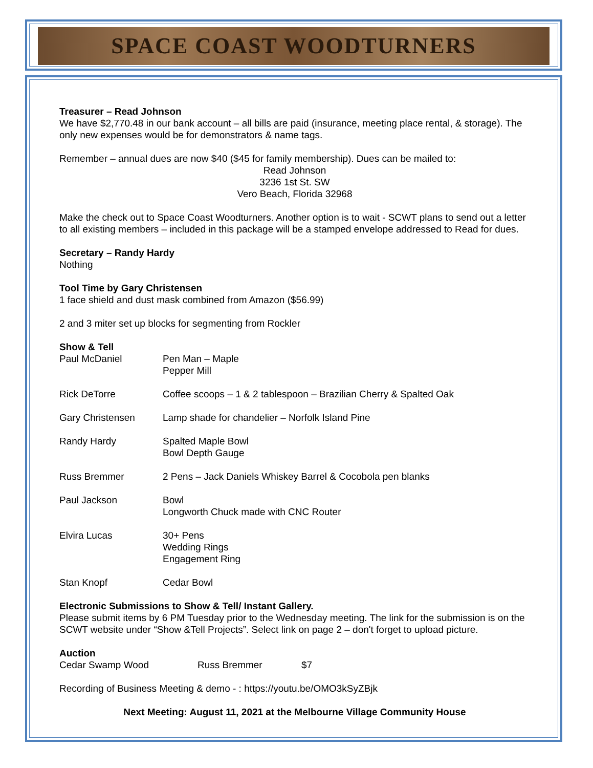SPACE COAST WOODTURNERS
Treasurer – Read Johnson
We have $2,770.48 in our bank account – all bills are paid (insurance, meeting place rental, & storage). The only new expenses would be for demonstrators & name tags.
Remember – annual dues are now $40 ($45 for family membership). Dues can be mailed to:
Read Johnson
3236 1st St. SW
Vero Beach, Florida 32968
Make the check out to Space Coast Woodturners. Another option is to wait - SCWT plans to send out a letter to all existing members – included in this package will be a stamped envelope addressed to Read for dues.
Secretary – Randy Hardy
Nothing
Tool Time by Gary Christensen
1 face shield and dust mask combined from Amazon ($56.99)
2 and 3 miter set up blocks for segmenting from Rockler
Show & Tell
| Paul McDaniel | Pen Man – Maple Pepper Mill |
| Rick DeTorre | Coffee scoops – 1 & 2 tablespoon – Brazilian Cherry & Spalted Oak |
| Gary Christensen | Lamp shade for chandelier – Norfolk Island Pine |
| Randy Hardy | Spalted Maple Bowl Bowl Depth Gauge |
| Russ Bremmer | 2 Pens – Jack Daniels Whiskey Barrel & Cocobola pen blanks |
| Paul Jackson | Bowl Longworth Chuck made with CNC Router |
| Elvira Lucas | 30+ Pens Wedding Rings Engagement Ring |
| Stan Knopf | Cedar Bowl |
Electronic Submissions to Show & Tell/ Instant Gallery.
Please submit items by 6 PM Tuesday prior to the Wednesday meeting. The link for the submission is on the SCWT website under “Show &Tell Projects”. Select link on page 2 – don't forget to upload picture.
Auction
| Cedar Swamp Wood | Russ Bremmer | $7 |
Recording of Business Meeting & demo - : https://youtu.be/OMO3kSyZBjk
Next Meeting: August 11, 2021 at the Melbourne Village Community House